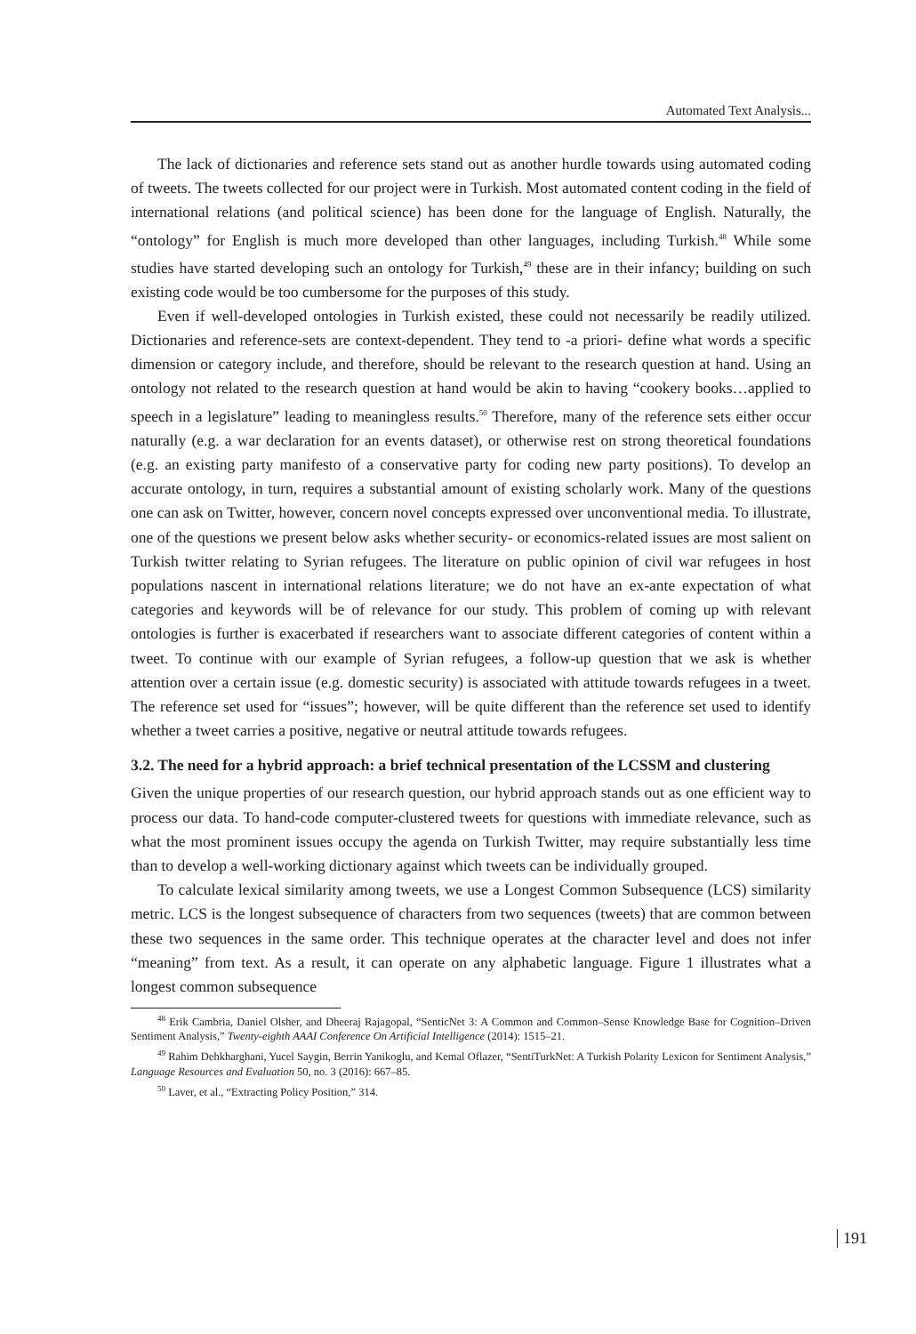Automated Text Analysis...
The lack of dictionaries and reference sets stand out as another hurdle towards using automated coding of tweets. The tweets collected for our project were in Turkish. Most automated content coding in the field of international relations (and political science) has been done for the language of English. Naturally, the “ontology” for English is much more developed than other languages, including Turkish.<sup>48</sup> While some studies have started developing such an ontology for Turkish,<sup>49</sup> these are in their infancy; building on such existing code would be too cumbersome for the purposes of this study.
Even if well-developed ontologies in Turkish existed, these could not necessarily be readily utilized. Dictionaries and reference-sets are context-dependent. They tend to -a priori- define what words a specific dimension or category include, and therefore, should be relevant to the research question at hand. Using an ontology not related to the research question at hand would be akin to having “cookery books…applied to speech in a legislature” leading to meaningless results.<sup>50</sup> Therefore, many of the reference sets either occur naturally (e.g. a war declaration for an events dataset), or otherwise rest on strong theoretical foundations (e.g. an existing party manifesto of a conservative party for coding new party positions). To develop an accurate ontology, in turn, requires a substantial amount of existing scholarly work. Many of the questions one can ask on Twitter, however, concern novel concepts expressed over unconventional media. To illustrate, one of the questions we present below asks whether security- or economics-related issues are most salient on Turkish twitter relating to Syrian refugees. The literature on public opinion of civil war refugees in host populations nascent in international relations literature; we do not have an ex-ante expectation of what categories and keywords will be of relevance for our study. This problem of coming up with relevant ontologies is further is exacerbated if researchers want to associate different categories of content within a tweet. To continue with our example of Syrian refugees, a follow-up question that we ask is whether attention over a certain issue (e.g. domestic security) is associated with attitude towards refugees in a tweet. The reference set used for “issues”; however, will be quite different than the reference set used to identify whether a tweet carries a positive, negative or neutral attitude towards refugees.
3.2. The need for a hybrid approach: a brief technical presentation of the LCSSM and clustering
Given the unique properties of our research question, our hybrid approach stands out as one efficient way to process our data. To hand-code computer-clustered tweets for questions with immediate relevance, such as what the most prominent issues occupy the agenda on Turkish Twitter, may require substantially less time than to develop a well-working dictionary against which tweets can be individually grouped.
To calculate lexical similarity among tweets, we use a Longest Common Subsequence (LCS) similarity metric. LCS is the longest subsequence of characters from two sequences (tweets) that are common between these two sequences in the same order. This technique operates at the character level and does not infer “meaning” from text. As a result, it can operate on any alphabetic language. Figure 1 illustrates what a longest common subsequence
<sup>48</sup> Erik Cambria, Daniel Olsher, and Dheeraj Rajagopal, “SenticNet 3: A Common and Common–Sense Knowledge Base for Cognition–Driven Sentiment Analysis,” Twenty-eighth AAAI Conference On Artificial Intelligence (2014): 1515–21.
<sup>49</sup> Rahim Dehkharghani, Yucel Saygin, Berrin Yanikoglu, and Kemal Oflazer, “SentiTurkNet: A Turkish Polarity Lexicon for Sentiment Analysis,” Language Resources and Evaluation 50, no. 3 (2016): 667–85.
<sup>50</sup> Laver, et al., “Extracting Policy Position,” 314.
191